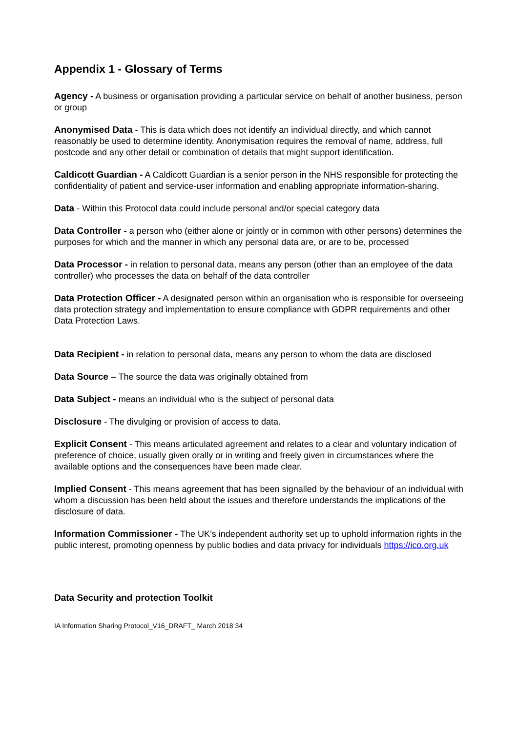Appendix 1 - Glossary of Terms
Agency - A business or organisation providing a particular service on behalf of another business, person or group
Anonymised Data - This is data which does not identify an individual directly, and which cannot reasonably be used to determine identity. Anonymisation requires the removal of name, address, full postcode and any other detail or combination of details that might support identification.
Caldicott Guardian - A Caldicott Guardian is a senior person in the NHS responsible for protecting the confidentiality of patient and service-user information and enabling appropriate information-sharing.
Data - Within this Protocol data could include personal and/or special category data
Data Controller - a person who (either alone or jointly or in common with other persons) determines the purposes for which and the manner in which any personal data are, or are to be, processed
Data Processor - in relation to personal data, means any person (other than an employee of the data controller) who processes the data on behalf of the data controller
Data Protection Officer - A designated person within an organisation who is responsible for overseeing data protection strategy and implementation to ensure compliance with GDPR requirements and other Data Protection Laws.
Data Recipient - in relation to personal data, means any person to whom the data are disclosed
Data Source – The source the data was originally obtained from
Data Subject - means an individual who is the subject of personal data
Disclosure - The divulging or provision of access to data.
Explicit Consent - This means articulated agreement and relates to a clear and voluntary indication of preference of choice, usually given orally or in writing and freely given in circumstances where the available options and the consequences have been made clear.
Implied Consent - This means agreement that has been signalled by the behaviour of an individual with whom a discussion has been held about the issues and therefore understands the implications of the disclosure of data.
Information Commissioner - The UK’s independent authority set up to uphold information rights in the public interest, promoting openness by public bodies and data privacy for individuals https://ico.org.uk
Data Security and protection Toolkit
IA Information Sharing Protocol_V16_DRAFT_ March 2018 34